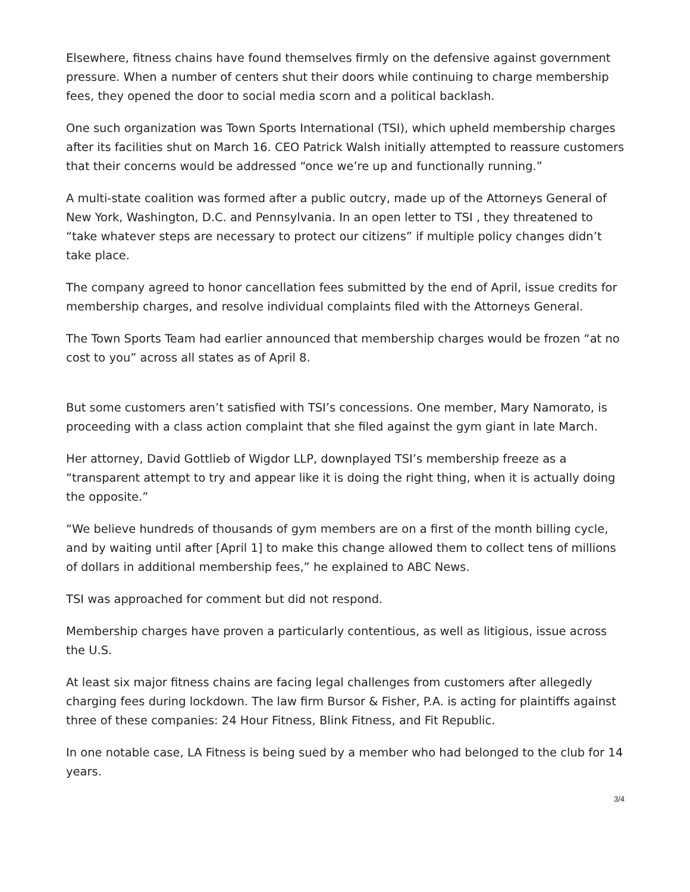Elsewhere, fitness chains have found themselves firmly on the defensive against government pressure. When a number of centers shut their doors while continuing to charge membership fees, they opened the door to social media scorn and a political backlash.
One such organization was Town Sports International (TSI), which upheld membership charges after its facilities shut on March 16. CEO Patrick Walsh initially attempted to reassure customers that their concerns would be addressed “once we’re up and functionally running.”
A multi-state coalition was formed after a public outcry, made up of the Attorneys General of New York, Washington, D.C. and Pennsylvania. In an open letter to TSI , they threatened to “take whatever steps are necessary to protect our citizens” if multiple policy changes didn’t take place.
The company agreed to honor cancellation fees submitted by the end of April, issue credits for membership charges, and resolve individual complaints filed with the Attorneys General.
The Town Sports Team had earlier announced that membership charges would be frozen “at no cost to you” across all states as of April 8.
But some customers aren’t satisfied with TSI’s concessions. One member, Mary Namorato, is proceeding with a class action complaint that she filed against the gym giant in late March.
Her attorney, David Gottlieb of Wigdor LLP, downplayed TSI’s membership freeze as a “transparent attempt to try and appear like it is doing the right thing, when it is actually doing the opposite.”
“We believe hundreds of thousands of gym members are on a first of the month billing cycle, and by waiting until after [April 1] to make this change allowed them to collect tens of millions of dollars in additional membership fees,” he explained to ABC News.
TSI was approached for comment but did not respond.
Membership charges have proven a particularly contentious, as well as litigious, issue across the U.S.
At least six major fitness chains are facing legal challenges from customers after allegedly charging fees during lockdown. The law firm Bursor & Fisher, P.A. is acting for plaintiffs against three of these companies: 24 Hour Fitness, Blink Fitness, and Fit Republic.
In one notable case, LA Fitness is being sued by a member who had belonged to the club for 14 years.
3/4